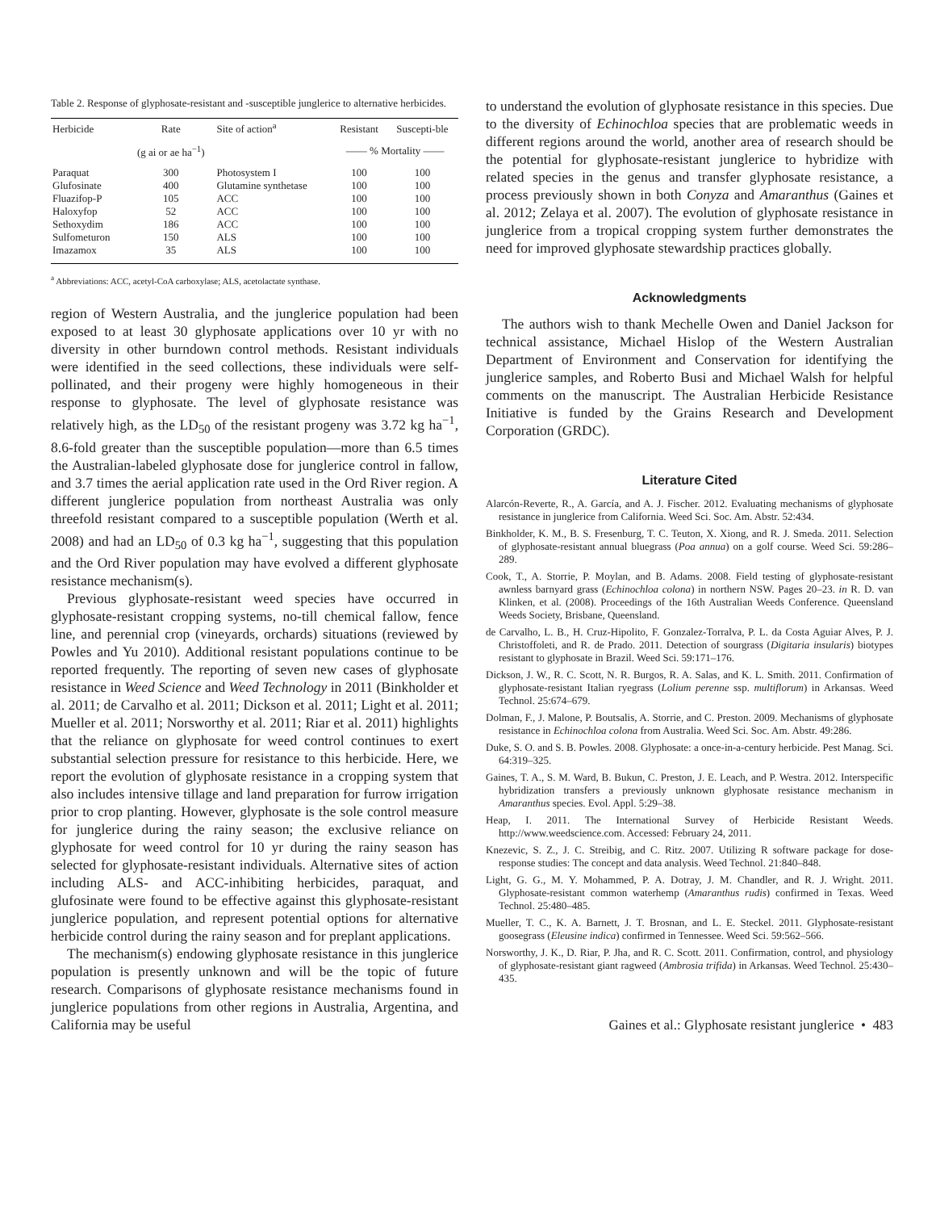Table 2. Response of glyphosate-resistant and -susceptible junglerice to alternative herbicides.
| Herbicide | Rate | Site of action<sup>a</sup> | Resistant | Suscepti-ble |
| --- | --- | --- | --- | --- |
| | (g ai or ae ha<sup>−1</sup>) | | —— % Mortality —— | |
| Paraquat | 300 | Photosystem I | 100 | 100 |
| Glufosinate | 400 | Glutamine synthetase | 100 | 100 |
| Fluazifop-P | 105 | ACC | 100 | 100 |
| Haloxyfop | 52 | ACC | 100 | 100 |
| Sethoxydim | 186 | ACC | 100 | 100 |
| Sulfometuron | 150 | ALS | 100 | 100 |
| Imazamox | 35 | ALS | 100 | 100 |
<sup>a</sup> Abbreviations: ACC, acetyl-CoA carboxylase; ALS, acetolactate synthase.
region of Western Australia, and the junglerice population had been exposed to at least 30 glyphosate applications over 10 yr with no diversity in other burndown control methods. Resistant individuals were identified in the seed collections, these individuals were self-pollinated, and their progeny were highly homogeneous in their response to glyphosate. The level of glyphosate resistance was relatively high, as the LD<sub>50</sub> of the resistant progeny was 3.72 kg ha<sup>−1</sup>, 8.6-fold greater than the susceptible population—more than 6.5 times the Australian-labeled glyphosate dose for junglerice control in fallow, and 3.7 times the aerial application rate used in the Ord River region. A different junglerice population from northeast Australia was only threefold resistant compared to a susceptible population (Werth et al. 2008) and had an LD<sub>50</sub> of 0.3 kg ha<sup>−1</sup>, suggesting that this population and the Ord River population may have evolved a different glyphosate resistance mechanism(s).
Previous glyphosate-resistant weed species have occurred in glyphosate-resistant cropping systems, no-till chemical fallow, fence line, and perennial crop (vineyards, orchards) situations (reviewed by Powles and Yu 2010). Additional resistant populations continue to be reported frequently. The reporting of seven new cases of glyphosate resistance in Weed Science and Weed Technology in 2011 (Binkholder et al. 2011; de Carvalho et al. 2011; Dickson et al. 2011; Light et al. 2011; Mueller et al. 2011; Norsworthy et al. 2011; Riar et al. 2011) highlights that the reliance on glyphosate for weed control continues to exert substantial selection pressure for resistance to this herbicide. Here, we report the evolution of glyphosate resistance in a cropping system that also includes intensive tillage and land preparation for furrow irrigation prior to crop planting. However, glyphosate is the sole control measure for junglerice during the rainy season; the exclusive reliance on glyphosate for weed control for 10 yr during the rainy season has selected for glyphosate-resistant individuals. Alternative sites of action including ALS- and ACC-inhibiting herbicides, paraquat, and glufosinate were found to be effective against this glyphosate-resistant junglerice population, and represent potential options for alternative herbicide control during the rainy season and for preplant applications.
The mechanism(s) endowing glyphosate resistance in this junglerice population is presently unknown and will be the topic of future research. Comparisons of glyphosate resistance mechanisms found in junglerice populations from other regions in Australia, Argentina, and California may be useful
to understand the evolution of glyphosate resistance in this species. Due to the diversity of Echinochloa species that are problematic weeds in different regions around the world, another area of research should be the potential for glyphosate-resistant junglerice to hybridize with related species in the genus and transfer glyphosate resistance, a process previously shown in both Conyza and Amaranthus (Gaines et al. 2012; Zelaya et al. 2007). The evolution of glyphosate resistance in junglerice from a tropical cropping system further demonstrates the need for improved glyphosate stewardship practices globally.
Acknowledgments
The authors wish to thank Mechelle Owen and Daniel Jackson for technical assistance, Michael Hislop of the Western Australian Department of Environment and Conservation for identifying the junglerice samples, and Roberto Busi and Michael Walsh for helpful comments on the manuscript. The Australian Herbicide Resistance Initiative is funded by the Grains Research and Development Corporation (GRDC).
Literature Cited
Alarcón-Reverte, R., A. García, and A. J. Fischer. 2012. Evaluating mechanisms of glyphosate resistance in junglerice from California. Weed Sci. Soc. Am. Abstr. 52:434.
Binkholder, K. M., B. S. Fresenburg, T. C. Teuton, X. Xiong, and R. J. Smeda. 2011. Selection of glyphosate-resistant annual bluegrass (Poa annua) on a golf course. Weed Sci. 59:286–289.
Cook, T., A. Storrie, P. Moylan, and B. Adams. 2008. Field testing of glyphosate-resistant awnless barnyard grass (Echinochloa colona) in northern NSW. Pages 20–23. in R. D. van Klinken, et al. (2008). Proceedings of the 16th Australian Weeds Conference. Queensland Weeds Society, Brisbane, Queensland.
de Carvalho, L. B., H. Cruz-Hipolito, F. Gonzalez-Torralva, P. L. da Costa Aguiar Alves, P. J. Christoffoleti, and R. de Prado. 2011. Detection of sourgrass (Digitaria insularis) biotypes resistant to glyphosate in Brazil. Weed Sci. 59:171–176.
Dickson, J. W., R. C. Scott, N. R. Burgos, R. A. Salas, and K. L. Smith. 2011. Confirmation of glyphosate-resistant Italian ryegrass (Lolium perenne ssp. multiflorum) in Arkansas. Weed Technol. 25:674–679.
Dolman, F., J. Malone, P. Boutsalis, A. Storrie, and C. Preston. 2009. Mechanisms of glyphosate resistance in Echinochloa colona from Australia. Weed Sci. Soc. Am. Abstr. 49:286.
Duke, S. O. and S. B. Powles. 2008. Glyphosate: a once-in-a-century herbicide. Pest Manag. Sci. 64:319–325.
Gaines, T. A., S. M. Ward, B. Bukun, C. Preston, J. E. Leach, and P. Westra. 2012. Interspecific hybridization transfers a previously unknown glyphosate resistance mechanism in Amaranthus species. Evol. Appl. 5:29–38.
Heap, I. 2011. The International Survey of Herbicide Resistant Weeds. http://www.weedscience.com. Accessed: February 24, 2011.
Knezevic, S. Z., J. C. Streibig, and C. Ritz. 2007. Utilizing R software package for dose-response studies: The concept and data analysis. Weed Technol. 21:840–848.
Light, G. G., M. Y. Mohammed, P. A. Dotray, J. M. Chandler, and R. J. Wright. 2011. Glyphosate-resistant common waterhemp (Amaranthus rudis) confirmed in Texas. Weed Technol. 25:480–485.
Mueller, T. C., K. A. Barnett, J. T. Brosnan, and L. E. Steckel. 2011. Glyphosate-resistant goosegrass (Eleusine indica) confirmed in Tennessee. Weed Sci. 59:562–566.
Norsworthy, J. K., D. Riar, P. Jha, and R. C. Scott. 2011. Confirmation, control, and physiology of glyphosate-resistant giant ragweed (Ambrosia trifida) in Arkansas. Weed Technol. 25:430–435.
Gaines et al.: Glyphosate resistant junglerice • 483